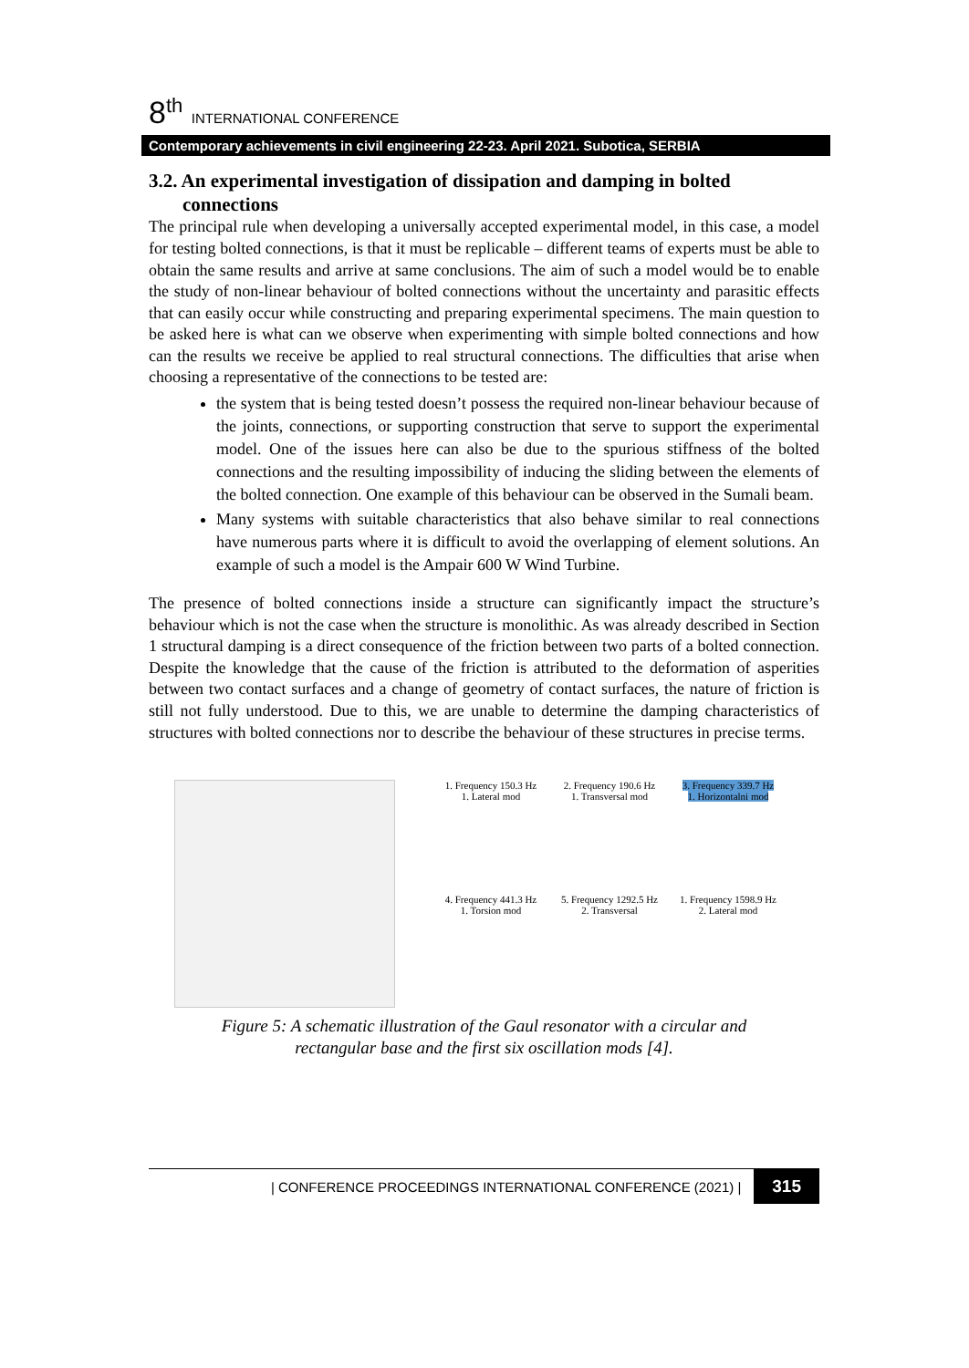8<sup>th</sup> INTERNATIONAL CONFERENCE
Contemporary achievements in civil engineering 22-23. April 2021. Subotica, SERBIA
3.2. An experimental investigation of dissipation and damping in bolted connections
The principal rule when developing a universally accepted experimental model, in this case, a model for testing bolted connections, is that it must be replicable – different teams of experts must be able to obtain the same results and arrive at same conclusions. The aim of such a model would be to enable the study of non-linear behaviour of bolted connections without the uncertainty and parasitic effects that can easily occur while constructing and preparing experimental specimens. The main question to be asked here is what can we observe when experimenting with simple bolted connections and how can the results we receive be applied to real structural connections. The difficulties that arise when choosing a representative of the connections to be tested are:
the system that is being tested doesn’t possess the required non-linear behaviour because of the joints, connections, or supporting construction that serve to support the experimental model. One of the issues here can also be due to the spurious stiffness of the bolted connections and the resulting impossibility of inducing the sliding between the elements of the bolted connection. One example of this behaviour can be observed in the Sumali beam.
Many systems with suitable characteristics that also behave similar to real connections have numerous parts where it is difficult to avoid the overlapping of element solutions. An example of such a model is the Ampair 600 W Wind Turbine.
The presence of bolted connections inside a structure can significantly impact the structure’s behaviour which is not the case when the structure is monolithic. As was already described in Section 1 structural damping is a direct consequence of the friction between two parts of a bolted connection. Despite the knowledge that the cause of the friction is attributed to the deformation of asperities between two contact surfaces and a change of geometry of contact surfaces, the nature of friction is still not fully understood. Due to this, we are unable to determine the damping characteristics of structures with bolted connections nor to describe the behaviour of these structures in precise terms.
1. Frequency 150.3 Hz
1. Lateral mod
2. Frequency 190.6 Hz
1. Transversal mod
3. Frequency 339.7 Hz
1. Horizontalni mod
4. Frequency 441.3 Hz
1. Torsion mod
5. Frequency 1292.5 Hz
2. Transversal
1. Frequency 1598.9 Hz
2. Lateral mod
Figure 5: A schematic illustration of the Gaul resonator with a circular and
rectangular base and the first six oscillation mods [4].
| CONFERENCE PROCEEDINGS INTERNATIONAL CONFERENCE (2021) | 315